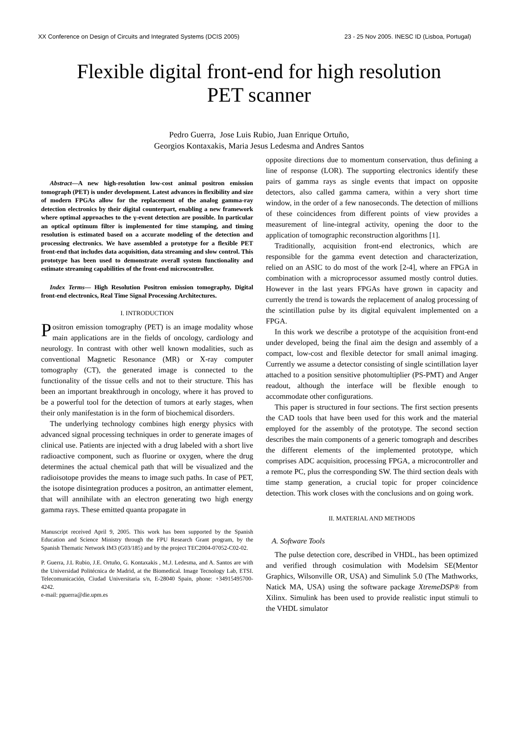XX Conference on Design of Circuits and Integrated Systems (DCIS 2005) 23 - 25 Nov 2005. INESC ID (Lisboa, Portugal)
Flexible digital front-end for high resolution
PET scanner
Pedro Guerra, Jose Luis Rubio, Juan Enrique Ortuño,
Georgios Kontaxakis, Maria Jesus Ledesma and Andres Santos
Abstract—A new high-resolution low-cost animal positron emission tomograph (PET) is under development. Latest advances in flexibility and size of modern FPGAs allow for the replacement of the analog gamma-ray detection electronics by their digital counterpart, enabling a new framework where optimal approaches to the γ-event detection are possible. In particular an optical optimum filter is implemented for time stamping, and timing resolution is estimated based on a accurate modeling of the detection and processing electronics. We have assembled a prototype for a flexible PET front-end that includes data acquisition, data streaming and slow control. This prototype has been used to demonstrate overall system functionality and estimate streaming capabilities of the front-end microcontroller.
Index Terms— High Resolution Positron emission tomography, Digital front-end electronics, Real Time Signal Processing Architectures.
I. INTRODUCTION
Positron emission tomography (PET) is an image modality whose main applications are in the fields of oncology, cardiology and neurology. In contrast with other well known modalities, such as conventional Magnetic Resonance (MR) or X-ray computer tomography (CT), the generated image is connected to the functionality of the tissue cells and not to their structure. This has been an important breakthrough in oncology, where it has proved to be a powerful tool for the detection of tumors at early stages, when their only manifestation is in the form of biochemical disorders.
The underlying technology combines high energy physics with advanced signal processing techniques in order to generate images of clinical use. Patients are injected with a drug labeled with a short live radioactive component, such as fluorine or oxygen, where the drug determines the actual chemical path that will be visualized and the radioisotope provides the means to image such paths. In case of PET, the isotope disintegration produces a positron, an antimatter element, that will annihilate with an electron generating two high energy gamma rays. These emitted quanta propagate in
Manuscript received April 9, 2005. This work has been supported by the Spanish Education and Science Ministry through the FPU Research Grant program, by the Spanish Thematic Network IM3 (G03/185) and by the project TEC2004-07052-C02-02.
P. Guerra, J.L Rubio, J.E. Ortuño, G. Kontaxakis , M.J. Ledesma, and A. Santos are with the Universidad Politécnica de Madrid, at the Biomedical. Image Tecnology Lab, ETSI. Telecomunicación, Ciudad Universitaria s/n, E-28040 Spain, phone: +34915495700-4242.
e-mail: pguerra@die.upm.es
opposite directions due to momentum conservation, thus defining a line of response (LOR). The supporting electronics identify these pairs of gamma rays as single events that impact on opposite detectors, also called gamma camera, within a very short time window, in the order of a few nanoseconds. The detection of millions of these coincidences from different points of view provides a measurement of line-integral activity, opening the door to the application of tomographic reconstruction algorithms [1].
Traditionally, acquisition front-end electronics, which are responsible for the gamma event detection and characterization, relied on an ASIC to do most of the work [2-4], where an FPGA in combination with a microprocessor assumed mostly control duties. However in the last years FPGAs have grown in capacity and currently the trend is towards the replacement of analog processing of the scintillation pulse by its digital equivalent implemented on a FPGA.
In this work we describe a prototype of the acquisition front-end under developed, being the final aim the design and assembly of a compact, low-cost and flexible detector for small animal imaging. Currently we assume a detector consisting of single scintillation layer attached to a position sensitive photomultiplier (PS-PMT) and Anger readout, although the interface will be flexible enough to accommodate other configurations.
This paper is structured in four sections. The first section presents the CAD tools that have been used for this work and the material employed for the assembly of the prototype. The second section describes the main components of a generic tomograph and describes the different elements of the implemented prototype, which comprises ADC acquisition, processing FPGA, a microcontroller and a remote PC, plus the corresponding SW. The third section deals with time stamp generation, a crucial topic for proper coincidence detection. This work closes with the conclusions and on going work.
II. MATERIAL AND METHODS
A. Software Tools
The pulse detection core, described in VHDL, has been optimized and verified through cosimulation with Modelsim SE(Mentor Graphics, Wilsonville OR, USA) and Simulink 5.0 (The Mathworks, Natick MA, USA) using the software package XtremeDSP® from Xilinx. Simulink has been used to provide realistic input stimuli to the VHDL simulator